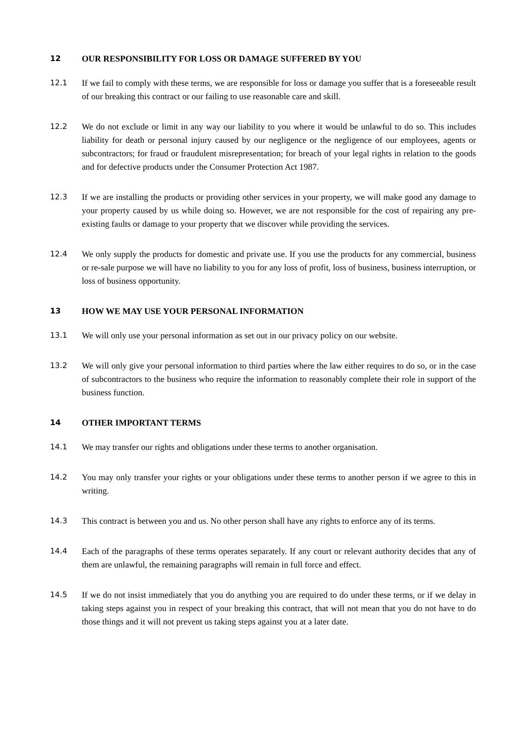12 OUR RESPONSIBILITY FOR LOSS OR DAMAGE SUFFERED BY YOU
12.1 If we fail to comply with these terms, we are responsible for loss or damage you suffer that is a foreseeable result of our breaking this contract or our failing to use reasonable care and skill.
12.2 We do not exclude or limit in any way our liability to you where it would be unlawful to do so. This includes liability for death or personal injury caused by our negligence or the negligence of our employees, agents or subcontractors; for fraud or fraudulent misrepresentation; for breach of your legal rights in relation to the goods and for defective products under the Consumer Protection Act 1987.
12.3 If we are installing the products or providing other services in your property, we will make good any damage to your property caused by us while doing so. However, we are not responsible for the cost of repairing any pre-existing faults or damage to your property that we discover while providing the services.
12.4 We only supply the products for domestic and private use. If you use the products for any commercial, business or re-sale purpose we will have no liability to you for any loss of profit, loss of business, business interruption, or loss of business opportunity.
13 HOW WE MAY USE YOUR PERSONAL INFORMATION
13.1 We will only use your personal information as set out in our privacy policy on our website.
13.2 We will only give your personal information to third parties where the law either requires to do so, or in the case of subcontractors to the business who require the information to reasonably complete their role in support of the business function.
14 OTHER IMPORTANT TERMS
14.1 We may transfer our rights and obligations under these terms to another organisation.
14.2 You may only transfer your rights or your obligations under these terms to another person if we agree to this in writing.
14.3 This contract is between you and us. No other person shall have any rights to enforce any of its terms.
14.4 Each of the paragraphs of these terms operates separately. If any court or relevant authority decides that any of them are unlawful, the remaining paragraphs will remain in full force and effect.
14.5 If we do not insist immediately that you do anything you are required to do under these terms, or if we delay in taking steps against you in respect of your breaking this contract, that will not mean that you do not have to do those things and it will not prevent us taking steps against you at a later date.